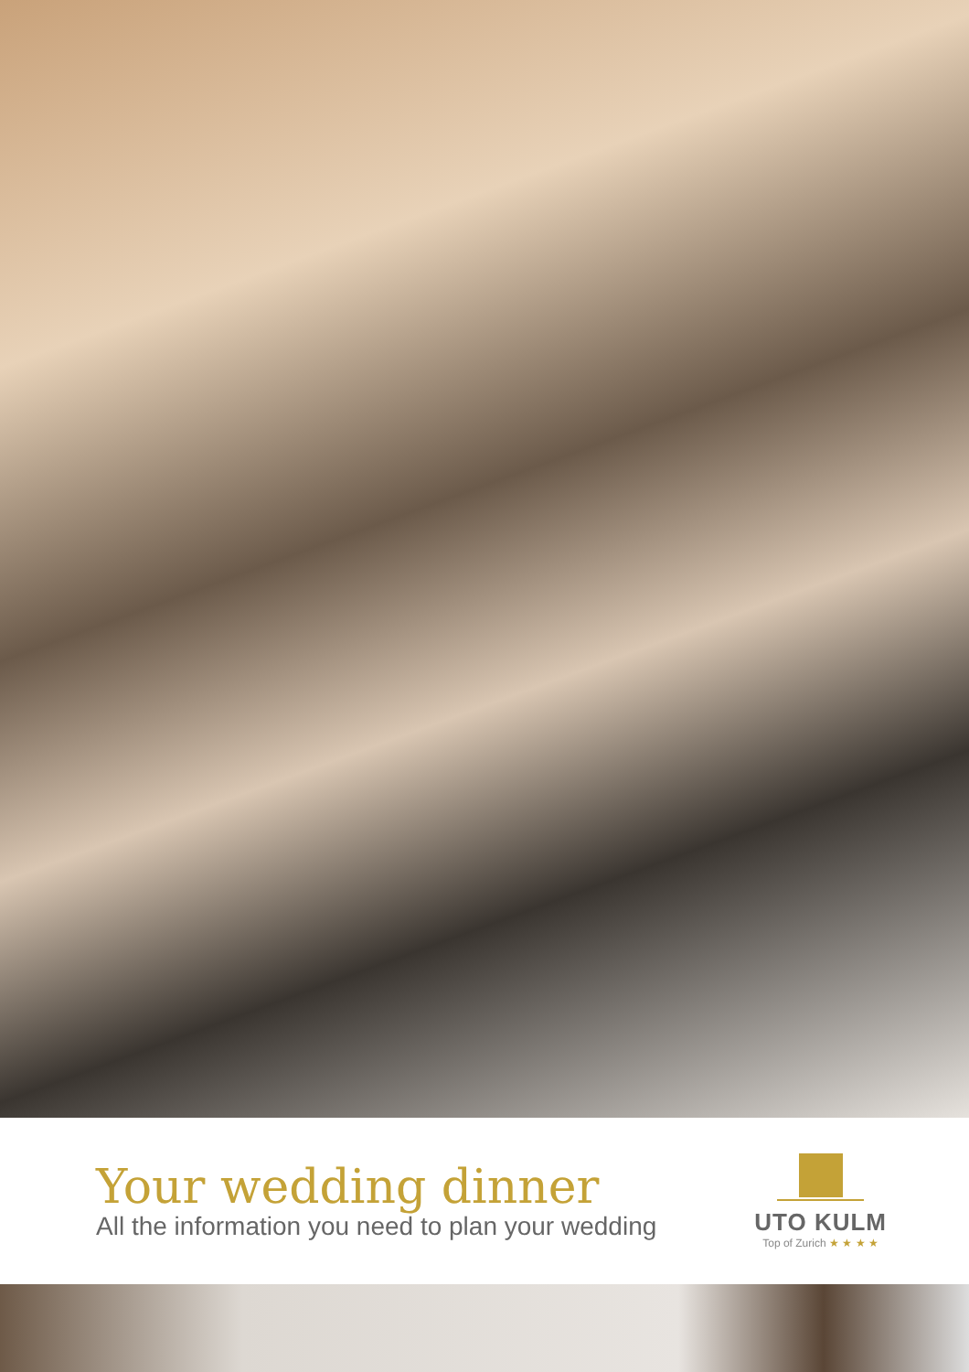Your wedding dinner
All the information you need to plan your wedding
UTO KULM
Top of Zurich ★ ★ ★ ★